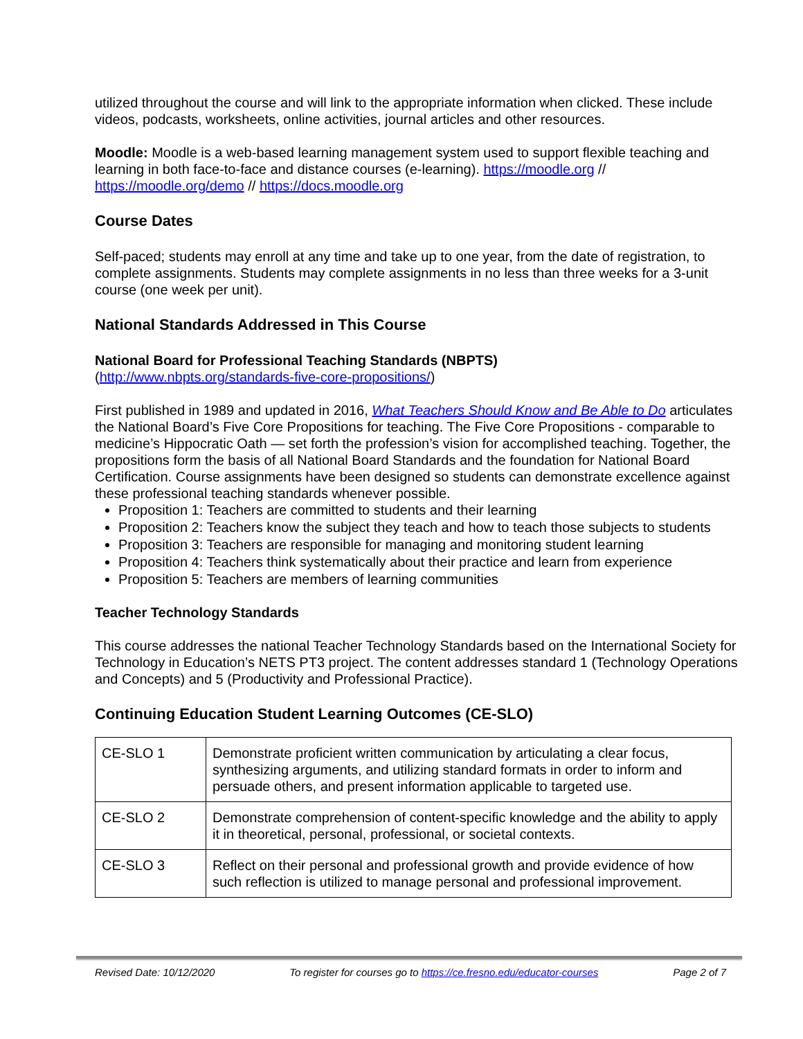utilized throughout the course and will link to the appropriate information when clicked. These include videos, podcasts, worksheets, online activities, journal articles and other resources.
Moodle: Moodle is a web-based learning management system used to support flexible teaching and learning in both face-to-face and distance courses (e-learning). https://moodle.org // https://moodle.org/demo // https://docs.moodle.org
Course Dates
Self-paced; students may enroll at any time and take up to one year, from the date of registration, to complete assignments. Students may complete assignments in no less than three weeks for a 3-unit course (one week per unit).
National Standards Addressed in This Course
National Board for Professional Teaching Standards (NBPTS)
(http://www.nbpts.org/standards-five-core-propositions/)
First published in 1989 and updated in 2016, What Teachers Should Know and Be Able to Do articulates the National Board’s Five Core Propositions for teaching. The Five Core Propositions - comparable to medicine’s Hippocratic Oath — set forth the profession’s vision for accomplished teaching. Together, the propositions form the basis of all National Board Standards and the foundation for National Board Certification. Course assignments have been designed so students can demonstrate excellence against these professional teaching standards whenever possible.
Proposition 1: Teachers are committed to students and their learning
Proposition 2: Teachers know the subject they teach and how to teach those subjects to students
Proposition 3: Teachers are responsible for managing and monitoring student learning
Proposition 4: Teachers think systematically about their practice and learn from experience
Proposition 5: Teachers are members of learning communities
Teacher Technology Standards
This course addresses the national Teacher Technology Standards based on the International Society for Technology in Education’s NETS PT3 project. The content addresses standard 1 (Technology Operations and Concepts) and 5 (Productivity and Professional Practice).
Continuing Education Student Learning Outcomes (CE-SLO)
| CE-SLO 1 | Demonstrate proficient written communication by articulating a clear focus, synthesizing arguments, and utilizing standard formats in order to inform and persuade others, and present information applicable to targeted use. |
| CE-SLO 2 | Demonstrate comprehension of content-specific knowledge and the ability to apply it in theoretical, personal, professional, or societal contexts. |
| CE-SLO 3 | Reflect on their personal and professional growth and provide evidence of how such reflection is utilized to manage personal and professional improvement. |
Revised Date: 10/12/2020 To register for courses go to https://ce.fresno.edu/educator-courses Page 2 of 7